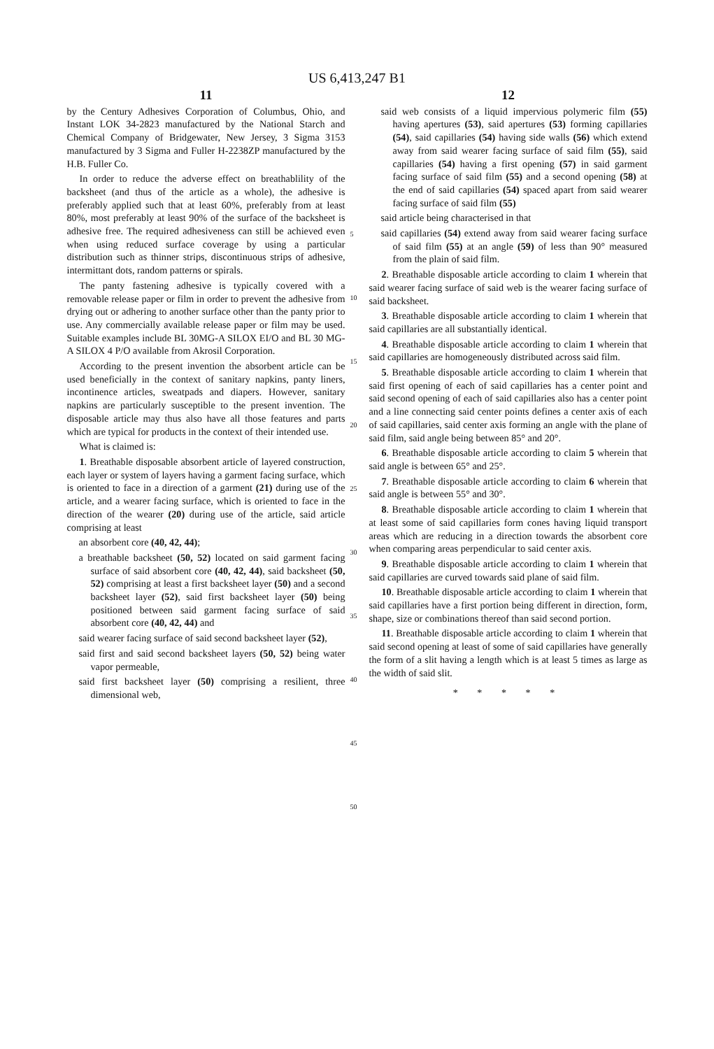US 6,413,247 B1
11
by the Century Adhesives Corporation of Columbus, Ohio, and Instant LOK 34-2823 manufactured by the National Starch and Chemical Company of Bridgewater, New Jersey, 3 Sigma 3153 manufactured by 3 Sigma and Fuller H-2238ZP manufactured by the H.B. Fuller Co.
In order to reduce the adverse effect on breathablility of the backsheet (and thus of the article as a whole), the adhesive is preferably applied such that at least 60%, preferably from at least 80%, most preferably at least 90% of the surface of the backsheet is adhesive free. The required adhesiveness can still be achieved even when using reduced surface coverage by using a particular distribution such as thinner strips, discontinuous strips of adhesive, intermittant dots, random patterns or spirals.
The panty fastening adhesive is typically covered with a removable release paper or film in order to prevent the adhesive from drying out or adhering to another surface other than the panty prior to use. Any commercially available release paper or film may be used. Suitable examples include BL 30MG-A SILOX EI/O and BL 30 MG-A SILOX 4 P/O available from Akrosil Corporation.
According to the present invention the absorbent article can be used beneficially in the context of sanitary napkins, panty liners, incontinence articles, sweatpads and diapers. However, sanitary napkins are particularly susceptible to the present invention. The disposable article may thus also have all those features and parts which are typical for products in the context of their intended use.
What is claimed is:
1. Breathable disposable absorbent article of layered construction, each layer or system of layers having a garment facing surface, which is oriented to face in a direction of a garment (21) during use of the article, and a wearer facing surface, which is oriented to face in the direction of the wearer (20) during use of the article, said article comprising at least
an absorbent core (40, 42, 44);
a breathable backsheet (50, 52) located on said garment facing surface of said absorbent core (40, 42, 44), said backsheet (50, 52) comprising at least a first backsheet layer (50) and a second backsheet layer (52), said first backsheet layer (50) being positioned between said garment facing surface of said absorbent core (40, 42, 44) and
said wearer facing surface of said second backsheet layer (52),
said first and said second backsheet layers (50, 52) being water vapor permeable,
said first backsheet layer (50) comprising a resilient, three dimensional web,
5
10
15
20
25
30
35
40
45
50
12
said web consists of a liquid impervious polymeric film (55) having apertures (53), said apertures (53) forming capillaries (54), said capillaries (54) having side walls (56) which extend away from said wearer facing surface of said film (55), said capillaries (54) having a first opening (57) in said garment facing surface of said film (55) and a second opening (58) at the end of said capillaries (54) spaced apart from said wearer facing surface of said film (55)
said article being characterised in that
said capillaries (54) extend away from said wearer facing surface of said film (55) at an angle (59) of less than 90° measured from the plain of said film.
2. Breathable disposable article according to claim 1 wherein that said wearer facing surface of said web is the wearer facing surface of said backsheet.
3. Breathable disposable article according to claim 1 wherein that said capillaries are all substantially identical.
4. Breathable disposable article according to claim 1 wherein that said capillaries are homogeneously distributed across said film.
5. Breathable disposable article according to claim 1 wherein that said first opening of each of said capillaries has a center point and said second opening of each of said capillaries also has a center point and a line connecting said center points defines a center axis of each of said capillaries, said center axis forming an angle with the plane of said film, said angle being between 85° and 20°.
6. Breathable disposable article according to claim 5 wherein that said angle is between 65° and 25°.
7. Breathable disposable article according to claim 6 wherein that said angle is between 55° and 30°.
8. Breathable disposable article according to claim 1 wherein that at least some of said capillaries form cones having liquid transport areas which are reducing in a direction towards the absorbent core when comparing areas perpendicular to said center axis.
9. Breathable disposable article according to claim 1 wherein that said capillaries are curved towards said plane of said film.
10. Breathable disposable article according to claim 1 wherein that said capillaries have a first portion being different in direction, form, shape, size or combinations thereof than said second portion.
11. Breathable disposable article according to claim 1 wherein that said second opening at least of some of said capillaries have generally the form of a slit having a length which is at least 5 times as large as the width of said slit.
* * * * *